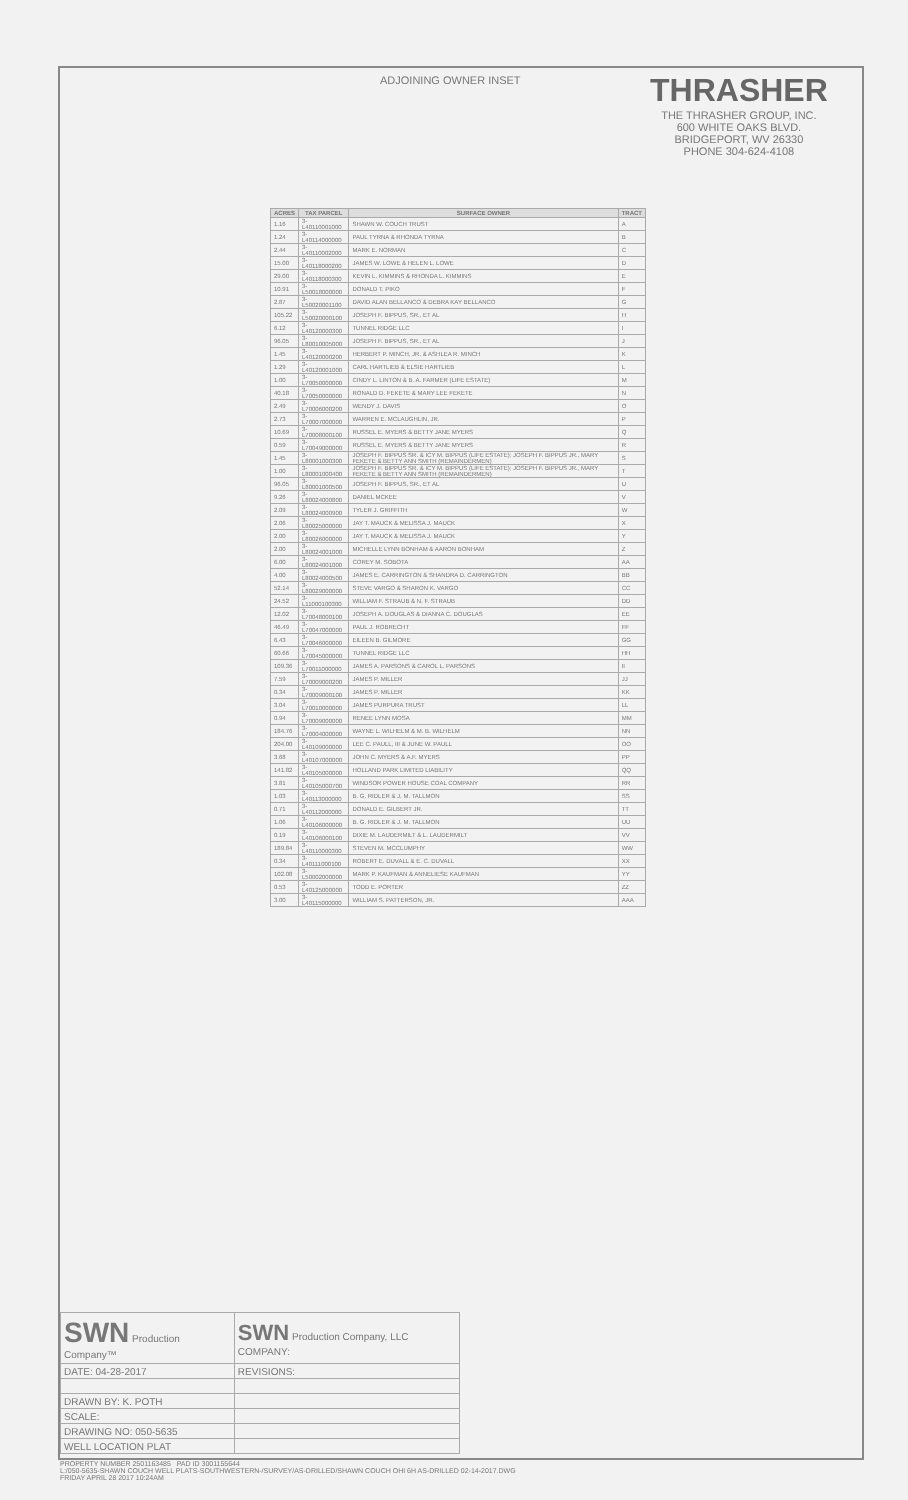ADJOINING OWNER INSET
THRASHER
THE THRASHER GROUP, INC.
600 WHITE OAKS BLVD.
BRIDGEPORT, WV 26330
PHONE 304-624-4108
| ACRES | TAX PARCEL | SURFACE OWNER | TRACT |
| --- | --- | --- | --- |
| 1.16 | 3-L40110001000 | SHAWN W. COUCH TRUST | A |
| 1.24 | 3-L40114000000 | PAUL TYRNA & RHONDA TYRNA | B |
| 2.44 | 3-L40110002000 | MARK E. NORMAN | C |
| 15.00 | 3-L40118000200 | JAMES W. LOWE & HELEN L. LOWE | D |
| 29.00 | 3-L40118000300 | KEVIN L. KIMMINS & RHONDA L. KIMMINS | E |
| 10.91 | 3-L50018000000 | DONALD T. PIKO | F |
| 2.87 | 3-L50020001100 | DAVID ALAN BELLANCO & DEBRA KAY BELLANCO | G |
| 105.22 | 3-L50020000100 | JOSEPH F. BIPPUS, SR., ET AL | H |
| 6.12 | 3-L40120000300 | TUNNEL RIDGE LLC | I |
| 96.05 | 3-L80010005000 | JOSEPH F. BIPPUS, SR., ET AL | J |
| 1.45 | 3-L40120000200 | HERBERT P. MINCH, JR. & ASHLEA R. MINCH | K |
| 1.29 | 3-L40120001000 | CARL HARTLIEB & ELSIE HARTLIEB | L |
| 1.00 | 3-L70050000000 | CINDY L. LINTON & B. A. FARMER (LIFE ESTATE) | M |
| 40.18 | 3-L70050000000 | RONALD D. FEKETE & MARY LEE FEKETE | N |
| 2.49 | 3-L70006000200 | WENDY J. DAVIS | O |
| 2.73 | 3-L70007000000 | WARREN E. MCLAUGHLIN, JR. | P |
| 10.69 | 3-L70008000100 | RUSSEL E. MYERS & BETTY JANE MYERS | Q |
| 0.59 | 3-L70049000000 | RUSSEL E. MYERS & BETTY JANE MYERS | R |
| 1.45 | 3-L80001000300 | JOSEPH F. BIPPUS SR. & ICY M. BIPPUS (LIFE ESTATE); JOSEPH F. BIPPUS JR., MARY FEKETE & BETTY ANN SMITH (REMAINDERMEN) | S |
| 1.00 | 3-L80001000400 | JOSEPH F. BIPPUS SR. & ICY M. BIPPUS (LIFE ESTATE); JOSEPH F. BIPPUS JR., MARY FEKETE & BETTY ANN SMITH (REMAINDERMEN) | T |
| 96.05 | 3-L80001000500 | JOSEPH F. BIPPUS, SR., ET AL | U |
| 9.26 | 3-L80024000800 | DANIEL MCKEE | V |
| 2.09 | 3-L80024000900 | TYLER J. GRIFFITH | W |
| 2.06 | 3-L80025000000 | JAY T. MAUCK & MELISSA J. MAUCK | X |
| 2.00 | 3-L80026000000 | JAY T. MAUCK & MELISSA J. MAUCK | Y |
| 2.00 | 3-L80024001000 | MICHELLE LYNN BONHAM & AARON BONHAM | Z |
| 6.00 | 3-L80024001000 | COREY M. SOBOTA | AA |
| 4.00 | 3-L80024000500 | JAMES E. CARRINGTON & SHANDRA D. CARRINGTON | BB |
| 52.14 | 3-L80029000000 | STEVE VARGO & SHARON K. VARGO | CC |
| 24.52 | 3-L11000100300 | WILLIAM F. STRAUB & N. F. STRAUB | DD |
| 12.02 | 3-L70048000100 | JOSEPH A. DOUGLAS & DIANNA C. DOUGLAS | EE |
| 46.49 | 3-L70047000000 | PAUL J. ROBRECHT | FF |
| 6.43 | 3-L70046000000 | EILEEN B. GILMORE | GG |
| 60.66 | 3-L70045000000 | TUNNEL RIDGE LLC | HH |
| 109.36 | 3-L70011000000 | JAMES A. PARSONS & CAROL L. PARSONS | II |
| 7.59 | 3-L70009000200 | JAMES P. MILLER | JJ |
| 0.34 | 3-L70009000100 | JAMES P. MILLER | KK |
| 3.04 | 3-L70010000000 | JAMES PURPURA TRUST | LL |
| 0.94 | 3-L70009000000 | RENEE LYNN MOSA | MM |
| 184.76 | 3-L70004000000 | WAYNE L. WILHELM & M. B. WILHELM | NN |
| 204.00 | 3-L40109000000 | LEE C. PAULL, III & JUNE W. PAULL | OO |
| 3.68 | 3-L40107000000 | JOHN C. MYERS & A.F. MYERS | PP |
| 141.82 | 3-L40105000000 | HOLLAND PARK LIMITED LIABILITY | QQ |
| 3.81 | 3-L40105000700 | WINDSOR POWER HOUSE COAL COMPANY | RR |
| 1.03 | 3-L40113000000 | B. G. RIDLER & J. M. TALLMON | SS |
| 0.71 | 3-L40112000000 | DONALD E. GILBERT JR. | TT |
| 1.06 | 3-L40106000000 | B. G. RIDLER & J. M. TALLMON | UU |
| 0.19 | 3-L40106000100 | DIXIE M. LAUDERMILT & L. LAUDERMILT | VV |
| 189.84 | 3-L40110000300 | STEVEN M. MCCLUMPHY | WW |
| 0.34 | 3-L40111000100 | ROBERT E. DUVALL & E. C. DUVALL | XX |
| 102.08 | 3-L50002000000 | MARK P. KAUFMAN & ANNELIESE KAUFMAN | YY |
| 0.53 | 3-L40125000000 | TODD E. PORTER | ZZ |
| 3.00 | 3-L40115000000 | WILLIAM S. PATTERSON, JR. | AAA |
| SWN Production Company™ | SWN Production Company, LLC COMPANY: |
| DATE: 04-28-2017 | REVISIONS: |
| DRAWN BY: K. POTH | |
| SCALE: | |
| DRAWING NO: 050-5635 | |
| WELL LOCATION PLAT | |
PROPERTY NUMBER 2501163485 PAD ID 3001155644
L:/050-5635-SHAWN COUCH WELL PLATS-SOUTHWESTERN-/SURVEY/AS-DRILLED/SHAWN COUCH OHI 6H AS-DRILLED 02-14-2017.DWG
FRIDAY APRIL 28 2017 10:24AM